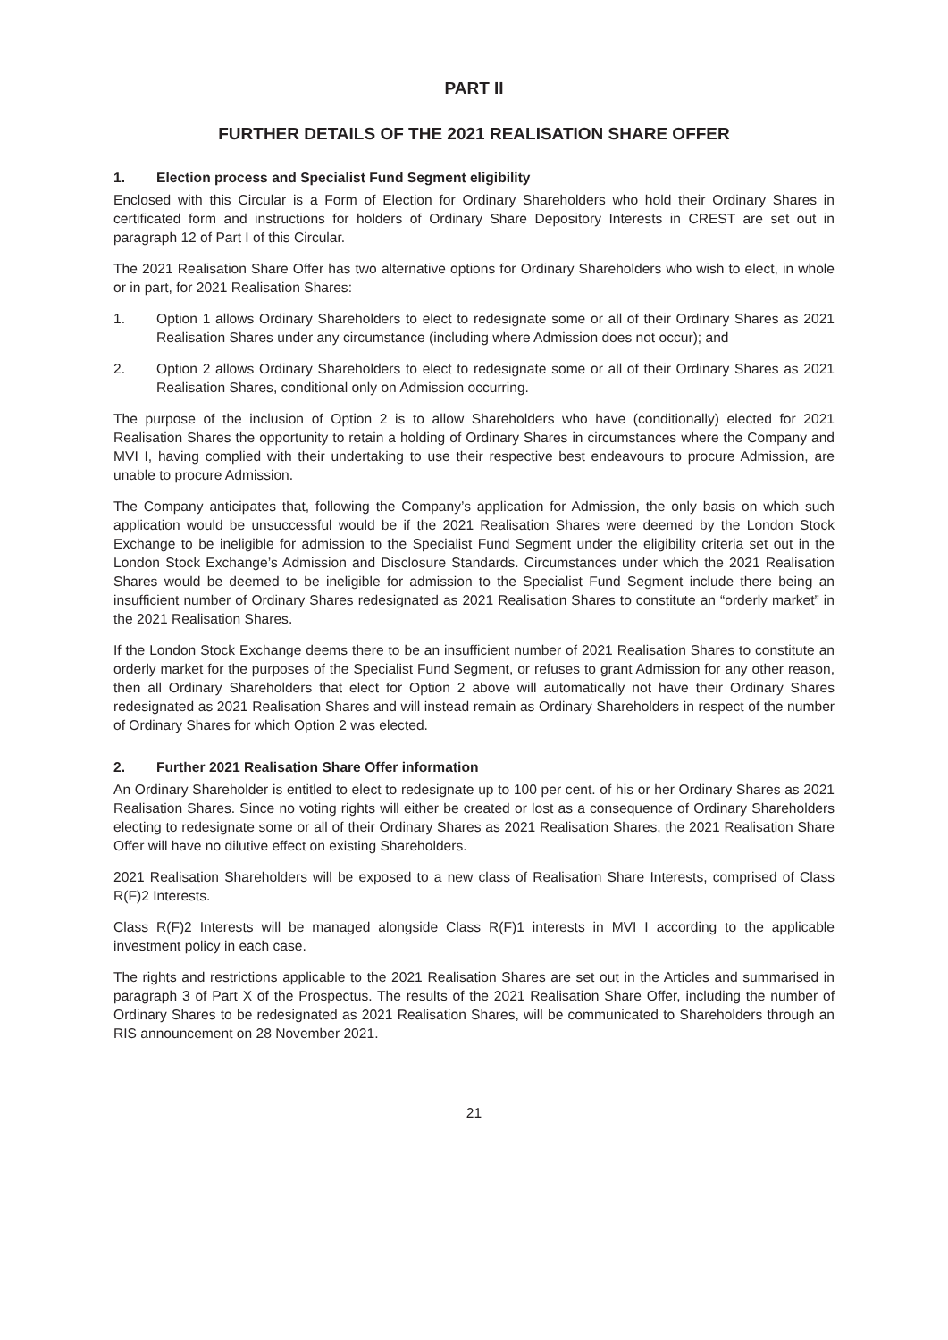PART II
FURTHER DETAILS OF THE 2021 REALISATION SHARE OFFER
1. Election process and Specialist Fund Segment eligibility
Enclosed with this Circular is a Form of Election for Ordinary Shareholders who hold their Ordinary Shares in certificated form and instructions for holders of Ordinary Share Depository Interests in CREST are set out in paragraph 12 of Part I of this Circular.
The 2021 Realisation Share Offer has two alternative options for Ordinary Shareholders who wish to elect, in whole or in part, for 2021 Realisation Shares:
1. Option 1 allows Ordinary Shareholders to elect to redesignate some or all of their Ordinary Shares as 2021 Realisation Shares under any circumstance (including where Admission does not occur); and
2. Option 2 allows Ordinary Shareholders to elect to redesignate some or all of their Ordinary Shares as 2021 Realisation Shares, conditional only on Admission occurring.
The purpose of the inclusion of Option 2 is to allow Shareholders who have (conditionally) elected for 2021 Realisation Shares the opportunity to retain a holding of Ordinary Shares in circumstances where the Company and MVI I, having complied with their undertaking to use their respective best endeavours to procure Admission, are unable to procure Admission.
The Company anticipates that, following the Company’s application for Admission, the only basis on which such application would be unsuccessful would be if the 2021 Realisation Shares were deemed by the London Stock Exchange to be ineligible for admission to the Specialist Fund Segment under the eligibility criteria set out in the London Stock Exchange’s Admission and Disclosure Standards. Circumstances under which the 2021 Realisation Shares would be deemed to be ineligible for admission to the Specialist Fund Segment include there being an insufficient number of Ordinary Shares redesignated as 2021 Realisation Shares to constitute an “orderly market” in the 2021 Realisation Shares.
If the London Stock Exchange deems there to be an insufficient number of 2021 Realisation Shares to constitute an orderly market for the purposes of the Specialist Fund Segment, or refuses to grant Admission for any other reason, then all Ordinary Shareholders that elect for Option 2 above will automatically not have their Ordinary Shares redesignated as 2021 Realisation Shares and will instead remain as Ordinary Shareholders in respect of the number of Ordinary Shares for which Option 2 was elected.
2. Further 2021 Realisation Share Offer information
An Ordinary Shareholder is entitled to elect to redesignate up to 100 per cent. of his or her Ordinary Shares as 2021 Realisation Shares. Since no voting rights will either be created or lost as a consequence of Ordinary Shareholders electing to redesignate some or all of their Ordinary Shares as 2021 Realisation Shares, the 2021 Realisation Share Offer will have no dilutive effect on existing Shareholders.
2021 Realisation Shareholders will be exposed to a new class of Realisation Share Interests, comprised of Class R(F)2 Interests.
Class R(F)2 Interests will be managed alongside Class R(F)1 interests in MVI I according to the applicable investment policy in each case.
The rights and restrictions applicable to the 2021 Realisation Shares are set out in the Articles and summarised in paragraph 3 of Part X of the Prospectus. The results of the 2021 Realisation Share Offer, including the number of Ordinary Shares to be redesignated as 2021 Realisation Shares, will be communicated to Shareholders through an RIS announcement on 28 November 2021.
21